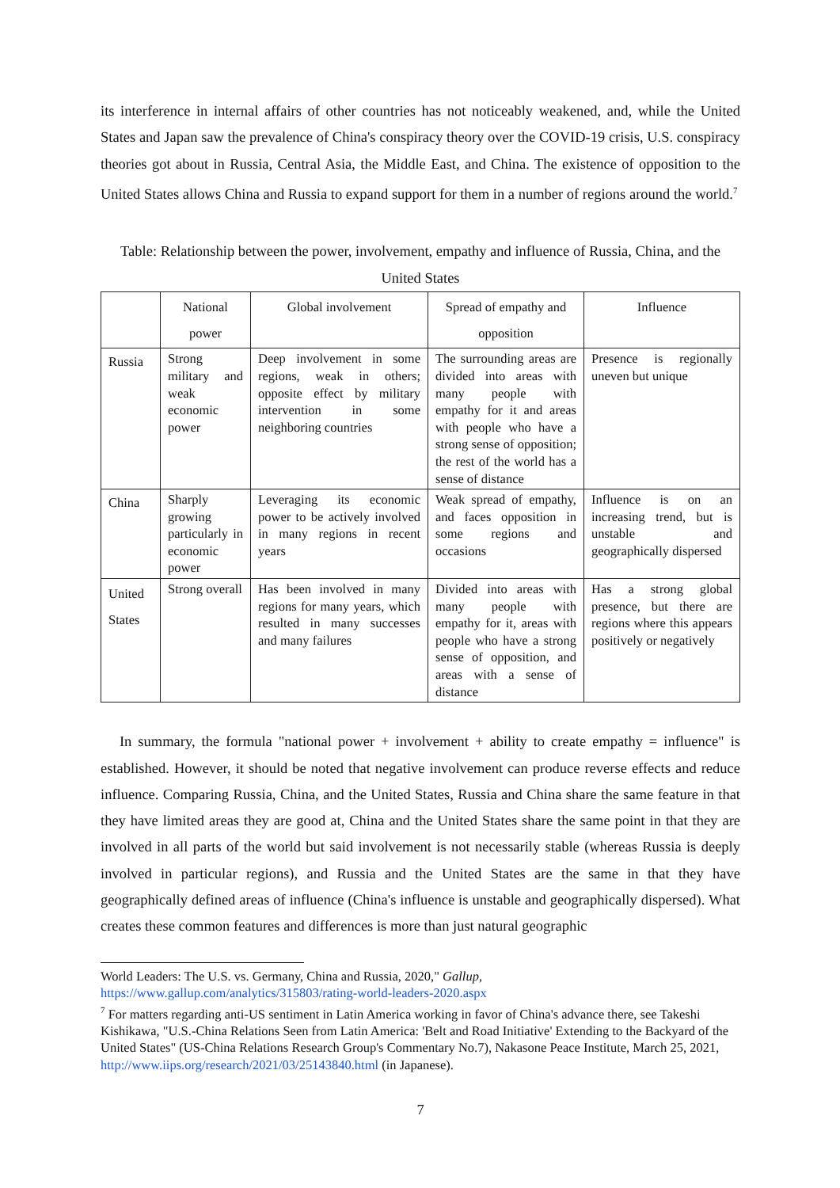its interference in internal affairs of other countries has not noticeably weakened, and, while the United States and Japan saw the prevalence of China's conspiracy theory over the COVID-19 crisis, U.S. conspiracy theories got about in Russia, Central Asia, the Middle East, and China. The existence of opposition to the United States allows China and Russia to expand support for them in a number of regions around the world.<sup>7</sup>
Table: Relationship between the power, involvement, empathy and influence of Russia, China, and the United States
| | National power | Global involvement | Spread of empathy and opposition | Influence |
| Russia | Strong military and weak economic power | Deep involvement in some regions, weak in others; opposite effect by military intervention in some neighboring countries | The surrounding areas are divided into areas with many people with empathy for it and areas with people who have a strong sense of opposition; the rest of the world has a sense of distance | Presence is regionally uneven but unique |
| China | Sharply growing particularly in economic power | Leveraging its economic power to be actively involved in many regions in recent years | Weak spread of empathy, and faces opposition in some regions and occasions | Influence is on an increasing trend, but is unstable and geographically dispersed |
| United States | Strong overall | Has been involved in many regions for many years, which resulted in many successes and many failures | Divided into areas with many people with empathy for it, areas with people who have a strong sense of opposition, and areas with a sense of distance | Has a strong global presence, but there are regions where this appears positively or negatively |
In summary, the formula "national power + involvement + ability to create empathy = influence" is established. However, it should be noted that negative involvement can produce reverse effects and reduce influence. Comparing Russia, China, and the United States, Russia and China share the same feature in that they have limited areas they are good at, China and the United States share the same point in that they are involved in all parts of the world but said involvement is not necessarily stable (whereas Russia is deeply involved in particular regions), and Russia and the United States are the same in that they have geographically defined areas of influence (China's influence is unstable and geographically dispersed). What creates these common features and differences is more than just natural geographic
World Leaders: The U.S. vs. Germany, China and Russia, 2020," Gallup,
https://www.gallup.com/analytics/315803/rating-world-leaders-2020.aspx
<sup>7</sup> For matters regarding anti-US sentiment in Latin America working in favor of China's advance there, see Takeshi Kishikawa, "U.S.-China Relations Seen from Latin America: 'Belt and Road Initiative' Extending to the Backyard of the United States" (US-China Relations Research Group's Commentary No.7), Nakasone Peace Institute, March 25, 2021, http://www.iips.org/research/2021/03/25143840.html (in Japanese).
7